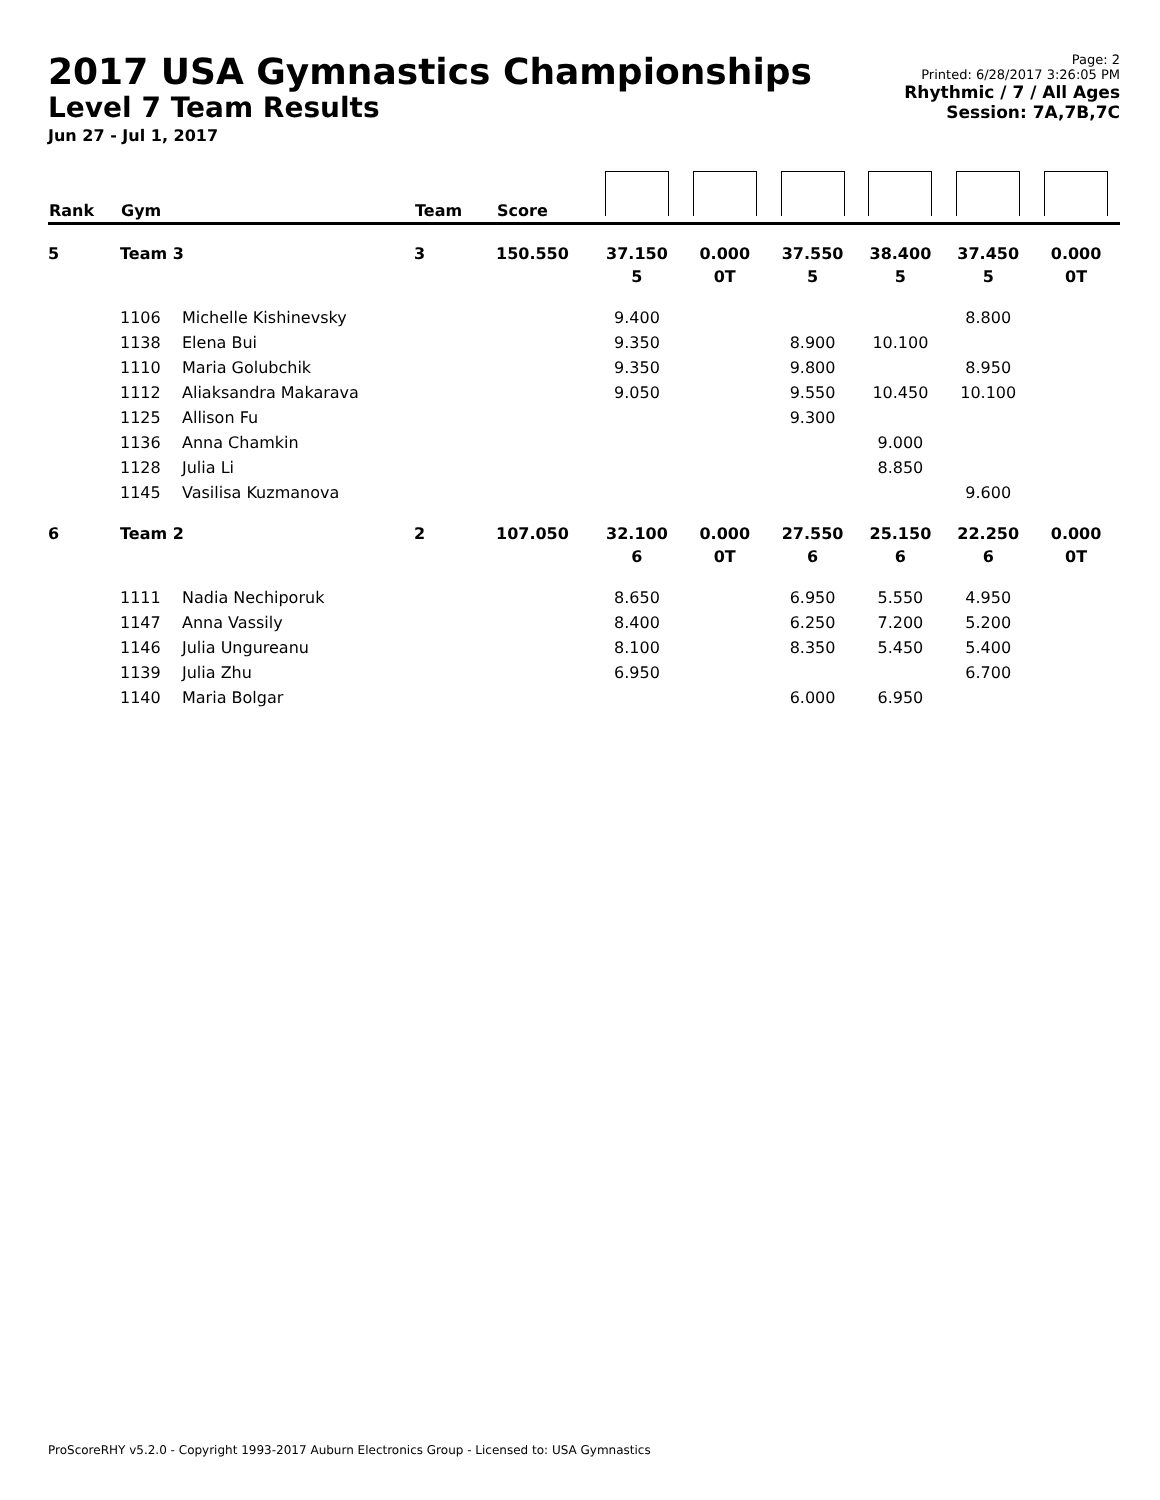2017 USA Gymnastics Championships
Level 7 Team Results
Jun 27 - Jul 1, 2017
Page: 2
Printed: 6/28/2017 3:26:05 PM
Rhythmic / 7 / All Ages
Session: 7A,7B,7C
| Rank | Gym | | Team | Score | | | | | | |
| --- | --- | --- | --- | --- | --- | --- | --- | --- | --- | --- |
| 5 | Team 3 | | 3 | 150.550 | 37.150 5 | 0.000 0T | 37.550 5 | 38.400 5 | 37.450 5 | 0.000 0T |
| | 1106 | Michelle Kishinevsky | | | 9.400 | | | | 8.800 | |
| | 1138 | Elena Bui | | | 9.350 | | 8.900 | 10.100 | | |
| | 1110 | Maria Golubchik | | | 9.350 | | 9.800 | | 8.950 | |
| | 1112 | Aliaksandra Makarava | | | 9.050 | | 9.550 | 10.450 | 10.100 | |
| | 1125 | Allison Fu | | | | | 9.300 | | | |
| | 1136 | Anna Chamkin | | | | | | 9.000 | | |
| | 1128 | Julia Li | | | | | | 8.850 | | |
| | 1145 | Vasilisa Kuzmanova | | | | | | | 9.600 | |
| 6 | Team 2 | | 2 | 107.050 | 32.100 6 | 0.000 0T | 27.550 6 | 25.150 6 | 22.250 6 | 0.000 0T |
| | 1111 | Nadia Nechiporuk | | | 8.650 | | 6.950 | 5.550 | 4.950 | |
| | 1147 | Anna Vassily | | | 8.400 | | 6.250 | 7.200 | 5.200 | |
| | 1146 | Julia Ungureanu | | | 8.100 | | 8.350 | 5.450 | 5.400 | |
| | 1139 | Julia Zhu | | | 6.950 | | | | 6.700 | |
| | 1140 | Maria Bolgar | | | | | 6.000 | 6.950 | | |
ProScoreRHY v5.2.0 - Copyright 1993-2017 Auburn Electronics Group - Licensed to: USA Gymnastics